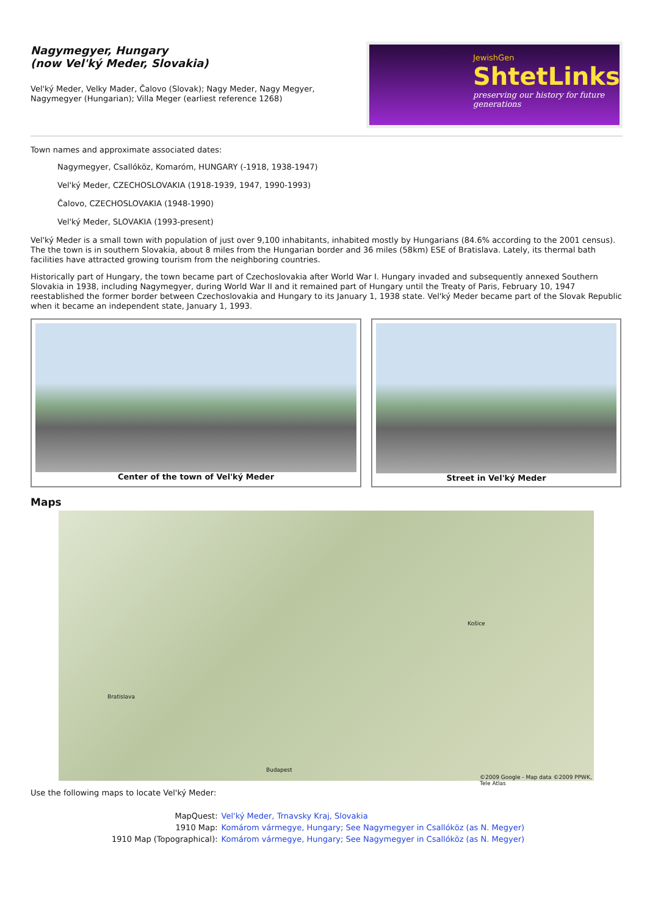Nagymegyer, Hungary
(now Vel'ký Meder, Slovakia)
Vel'ký Meder, Velky Mader, Čalovo (Slovak); Nagy Meder, Nagy Megyer,
Nagymegyer (Hungarian); Villa Meger (earliest reference 1268)
JewishGen
ShtetLinks
preserving our history for future generations
Town names and approximate associated dates:
Nagymegyer, Csallóköz, Komaróm, HUNGARY (-1918, 1938-1947)
Vel'ký Meder, CZECHOSLOVAKIA (1918-1939, 1947, 1990-1993)
Čalovo, CZECHOSLOVAKIA (1948-1990)
Vel'ký Meder, SLOVAKIA (1993-present)
Vel'ký Meder is a small town with population of just over 9,100 inhabitants, inhabited mostly by Hungarians (84.6% according to the 2001 census). The the town is in southern Slovakia, about 8 miles from the Hungarian border and 36 miles (58km) ESE of Bratislava. Lately, its thermal bath facilities have attracted growing tourism from the neighboring countries.
Historically part of Hungary, the town became part of Czechoslovakia after World War I. Hungary invaded and subsequently annexed Southern Slovakia in 1938, including Nagymegyer, during World War II and it remained part of Hungary until the Treaty of Paris, February 10, 1947 reestablished the former border between Czechoslovakia and Hungary to its January 1, 1938 state. Vel'ký Meder became part of the Slovak Republic when it became an independent state, January 1, 1993.
Center of the town of Vel'ký Meder Street in Vel'ký Meder
Maps
Bratislava
Budapest
Košice
©2009 Google - Map data ©2009 PPWK, Tele Atlas
Use the following maps to locate Vel'ký Meder:
| MapQuest: | Vel'ký Meder, Trnavsky Kraj, Slovakia |
| 1910 Map: | Komárom vármegye, Hungary; See Nagymegyer in Csallóköz (as N. Megyer) |
| 1910 Map (Topographical): | Komárom vármegye, Hungary; See Nagymegyer in Csallóköz (as N. Megyer) |